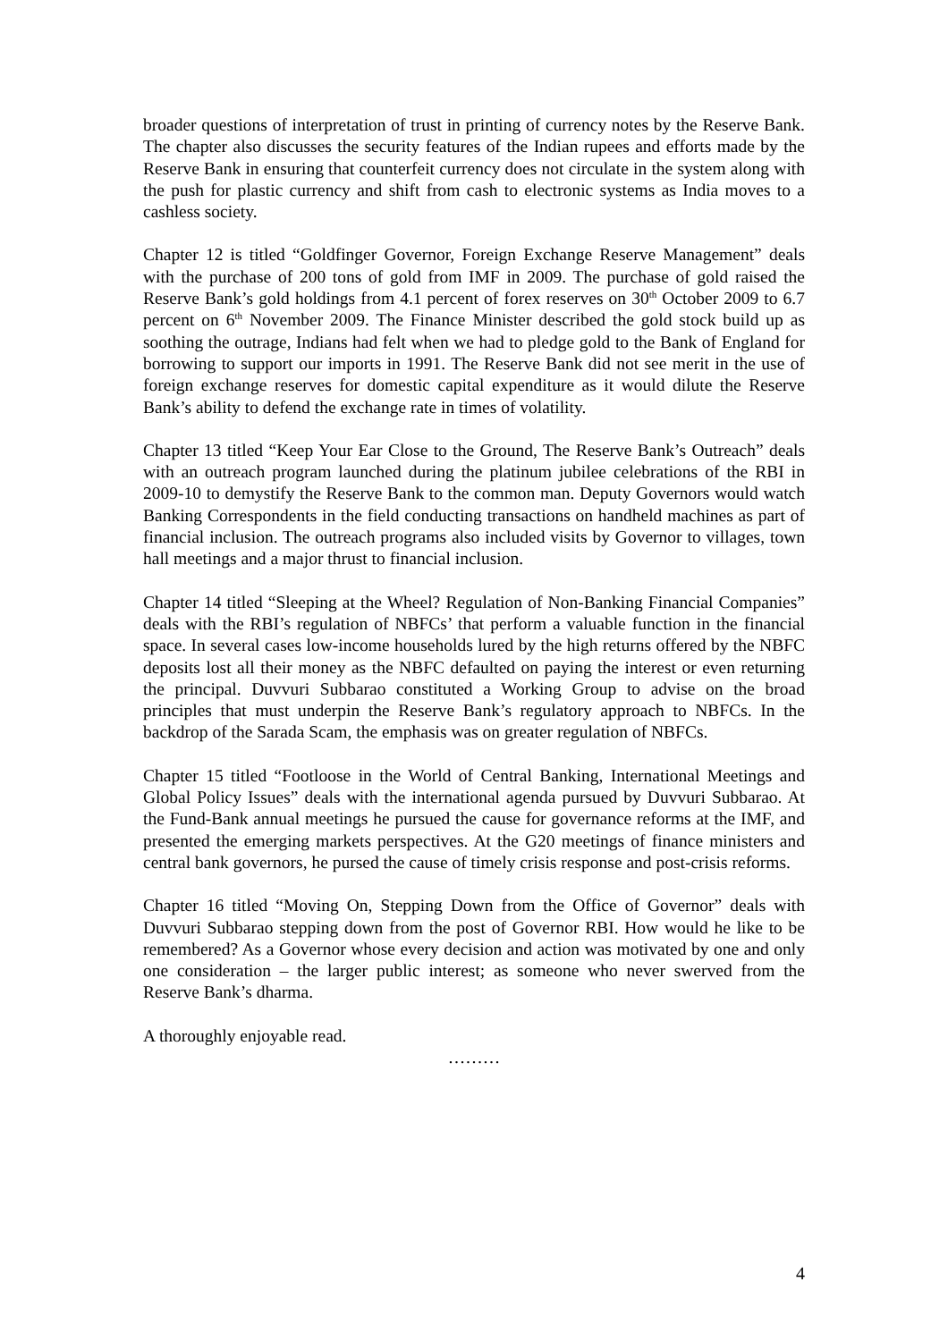broader questions of interpretation of trust in printing of currency notes by the Reserve Bank. The chapter also discusses the security features of the Indian rupees and efforts made by the Reserve Bank in ensuring that counterfeit currency does not circulate in the system along with the push for plastic currency and shift from cash to electronic systems as India moves to a cashless society.
Chapter 12 is titled “Goldfinger Governor, Foreign Exchange Reserve Management” deals with the purchase of 200 tons of gold from IMF in 2009. The purchase of gold raised the Reserve Bank’s gold holdings from 4.1 percent of forex reserves on 30<sup>th</sup> October 2009 to 6.7 percent on 6<sup>th</sup> November 2009. The Finance Minister described the gold stock build up as soothing the outrage, Indians had felt when we had to pledge gold to the Bank of England for borrowing to support our imports in 1991. The Reserve Bank did not see merit in the use of foreign exchange reserves for domestic capital expenditure as it would dilute the Reserve Bank’s ability to defend the exchange rate in times of volatility.
Chapter 13 titled “Keep Your Ear Close to the Ground, The Reserve Bank’s Outreach” deals with an outreach program launched during the platinum jubilee celebrations of the RBI in 2009-10 to demystify the Reserve Bank to the common man. Deputy Governors would watch Banking Correspondents in the field conducting transactions on handheld machines as part of financial inclusion. The outreach programs also included visits by Governor to villages, town hall meetings and a major thrust to financial inclusion.
Chapter 14 titled “Sleeping at the Wheel? Regulation of Non-Banking Financial Companies” deals with the RBI’s regulation of NBFCs’ that perform a valuable function in the financial space. In several cases low-income households lured by the high returns offered by the NBFC deposits lost all their money as the NBFC defaulted on paying the interest or even returning the principal. Duvvuri Subbarao constituted a Working Group to advise on the broad principles that must underpin the Reserve Bank’s regulatory approach to NBFCs. In the backdrop of the Sarada Scam, the emphasis was on greater regulation of NBFCs.
Chapter 15 titled “Footloose in the World of Central Banking, International Meetings and Global Policy Issues” deals with the international agenda pursued by Duvvuri Subbarao. At the Fund-Bank annual meetings he pursued the cause for governance reforms at the IMF, and presented the emerging markets perspectives. At the G20 meetings of finance ministers and central bank governors, he pursed the cause of timely crisis response and post-crisis reforms.
Chapter 16 titled “Moving On, Stepping Down from the Office of Governor” deals with Duvvuri Subbarao stepping down from the post of Governor RBI. How would he like to be remembered? As a Governor whose every decision and action was motivated by one and only one consideration – the larger public interest; as someone who never swerved from the Reserve Bank’s dharma.
A thoroughly enjoyable read.
………
4